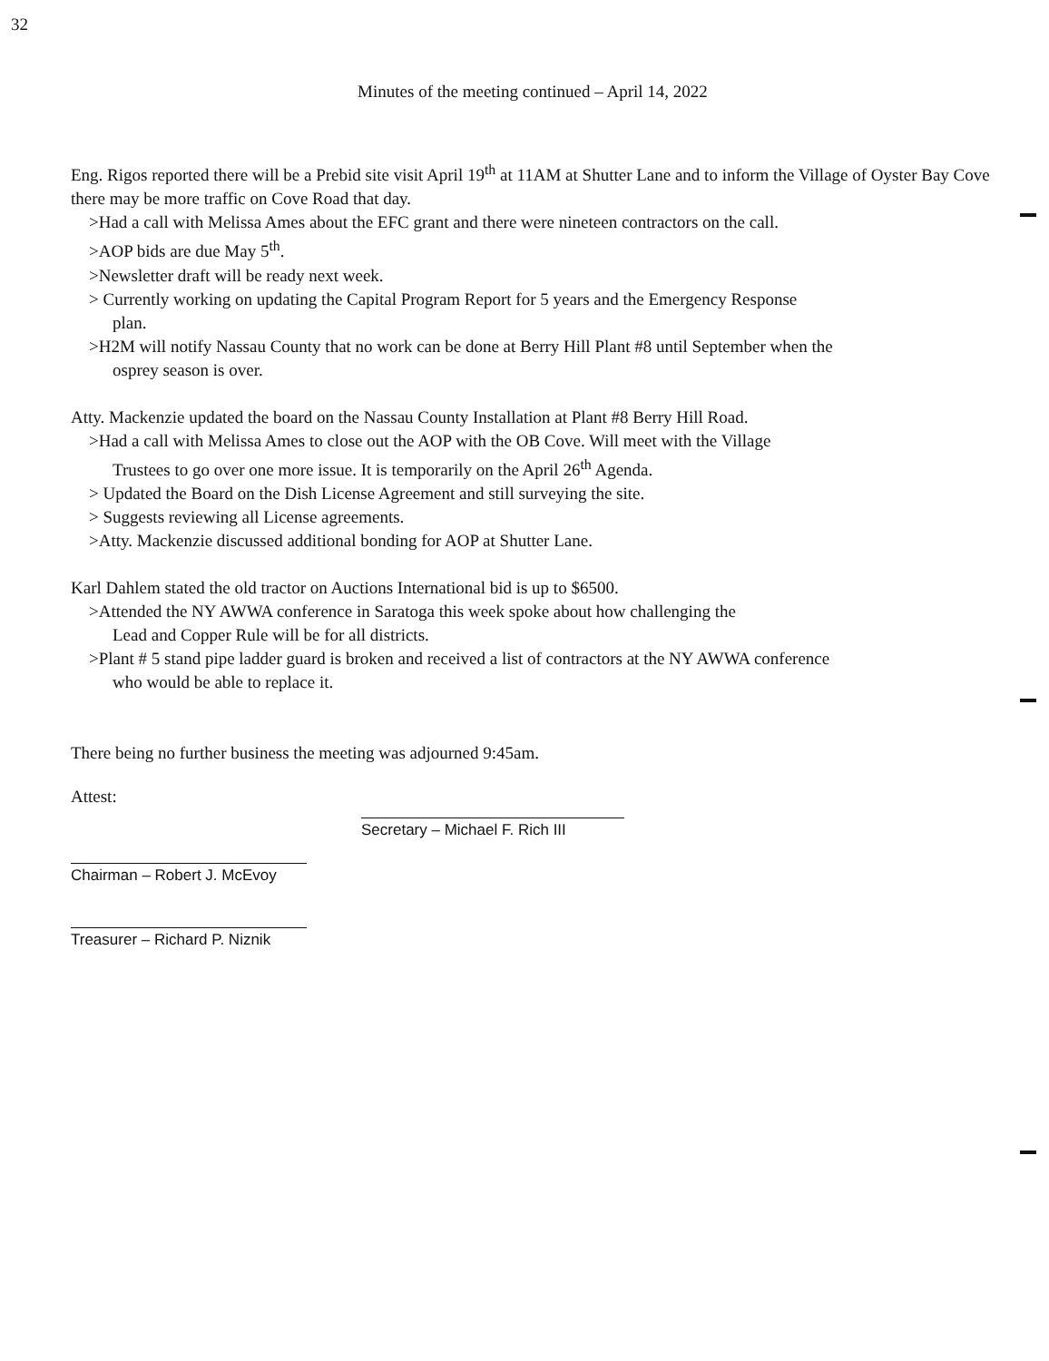32
Minutes of the meeting continued – April 14, 2022
Eng. Rigos reported there will be a Prebid site visit April 19<sup>th</sup> at 11AM at Shutter Lane and to inform the Village of Oyster Bay Cove there may be more traffic on Cove Road that day.
>Had a call with Melissa Ames about the EFC grant and there were nineteen contractors on the call.
>AOP bids are due May 5<sup>th</sup>.
>Newsletter draft will be ready next week.
> Currently working on updating the Capital Program Report for 5 years and the Emergency Response
plan.
>H2M will notify Nassau County that no work can be done at Berry Hill Plant #8 until September when the
osprey season is over.
Atty. Mackenzie updated the board on the Nassau County Installation at Plant #8 Berry Hill Road.
>Had a call with Melissa Ames to close out the AOP with the OB Cove. Will meet with the Village
Trustees to go over one more issue. It is temporarily on the April 26<sup>th</sup> Agenda.
> Updated the Board on the Dish License Agreement and still surveying the site.
> Suggests reviewing all License agreements.
>Atty. Mackenzie discussed additional bonding for AOP at Shutter Lane.
Karl Dahlem stated the old tractor on Auctions International bid is up to $6500.
>Attended the NY AWWA conference in Saratoga this week spoke about how challenging the
Lead and Copper Rule will be for all districts.
>Plant # 5 stand pipe ladder guard is broken and received a list of contractors at the NY AWWA conference
who would be able to replace it.
There being no further business the meeting was adjourned 9:45am.
Attest:
Chairman – Robert J. McEvoy
Treasurer – Richard P. Niznik
Secretary – Michael F. Rich III